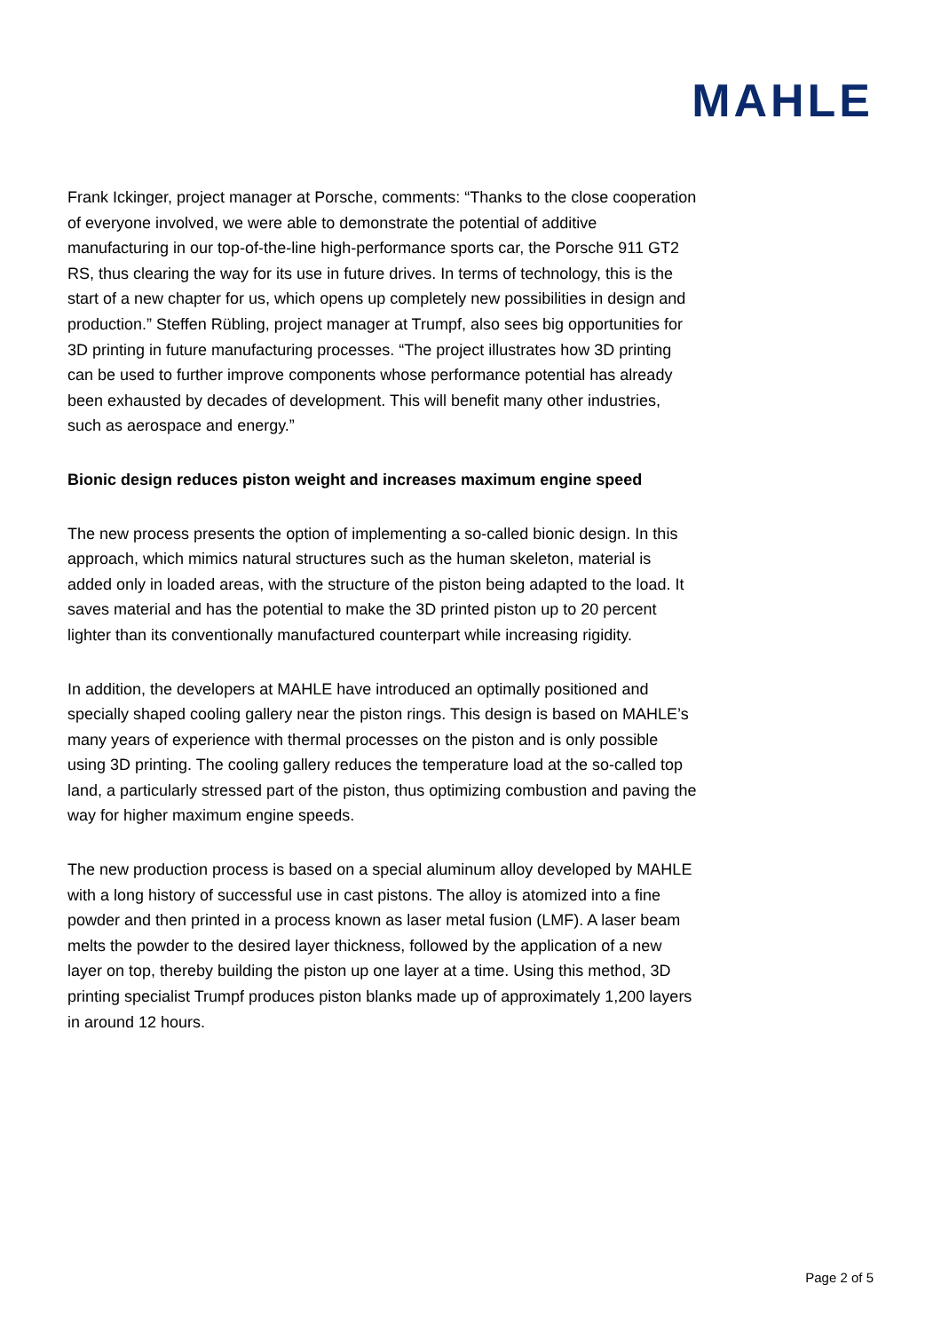MAHLE
Frank Ickinger, project manager at Porsche, comments: “Thanks to the close cooperation of everyone involved, we were able to demonstrate the potential of additive manufacturing in our top-of-the-line high-performance sports car, the Porsche 911 GT2 RS, thus clearing the way for its use in future drives. In terms of technology, this is the start of a new chapter for us, which opens up completely new possibilities in design and production.” Steffen Rübling, project manager at Trumpf, also sees big opportunities for 3D printing in future manufacturing processes. “The project illustrates how 3D printing can be used to further improve components whose performance potential has already been exhausted by decades of development. This will benefit many other industries, such as aerospace and energy.”
Bionic design reduces piston weight and increases maximum engine speed
The new process presents the option of implementing a so-called bionic design. In this approach, which mimics natural structures such as the human skeleton, material is added only in loaded areas, with the structure of the piston being adapted to the load. It saves material and has the potential to make the 3D printed piston up to 20 percent lighter than its conventionally manufactured counterpart while increasing rigidity.
In addition, the developers at MAHLE have introduced an optimally positioned and specially shaped cooling gallery near the piston rings. This design is based on MAHLE’s many years of experience with thermal processes on the piston and is only possible using 3D printing. The cooling gallery reduces the temperature load at the so-called top land, a particularly stressed part of the piston, thus optimizing combustion and paving the way for higher maximum engine speeds.
The new production process is based on a special aluminum alloy developed by MAHLE with a long history of successful use in cast pistons. The alloy is atomized into a fine powder and then printed in a process known as laser metal fusion (LMF). A laser beam melts the powder to the desired layer thickness, followed by the application of a new layer on top, thereby building the piston up one layer at a time. Using this method, 3D printing specialist Trumpf produces piston blanks made up of approximately 1,200 layers in around 12 hours.
Page 2 of 5